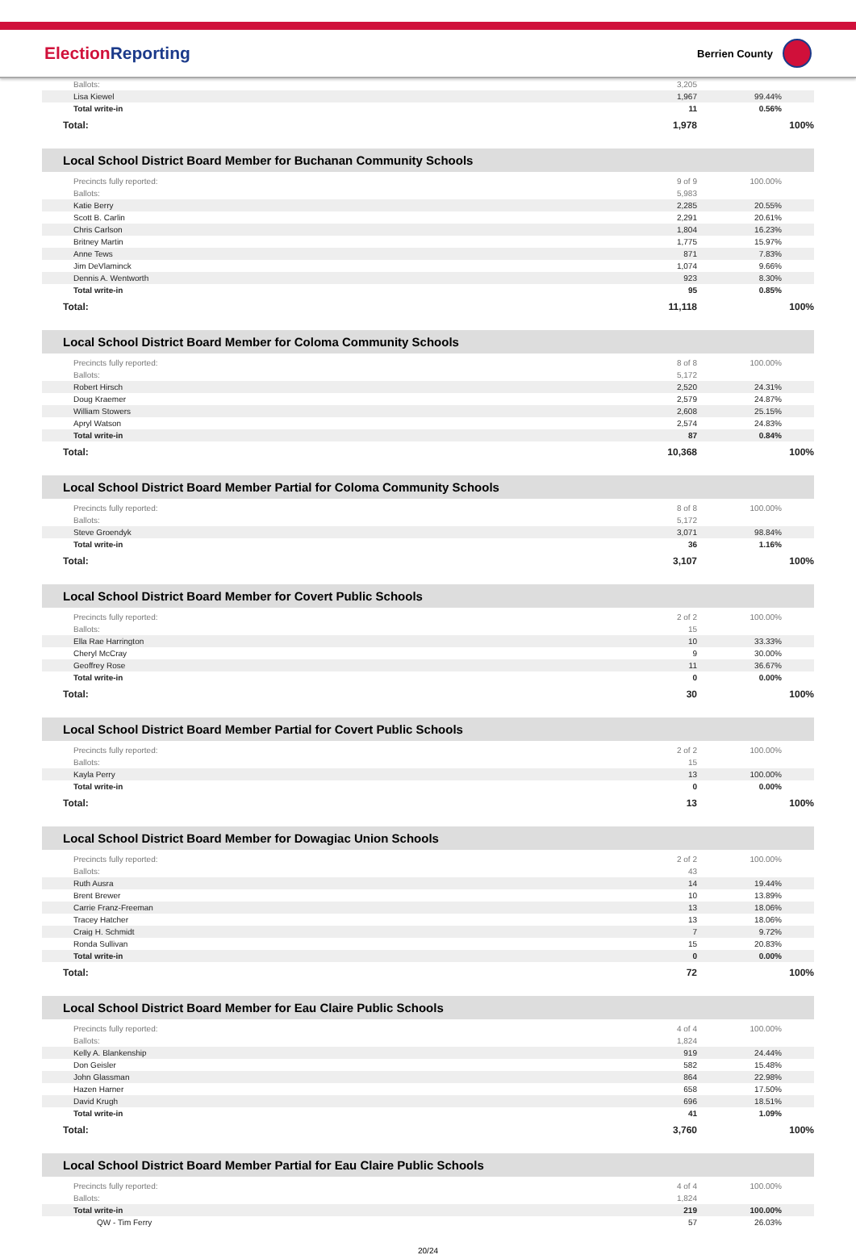ElectionReporting
Berrien County
| Ballots: | 3,205 | |
| Lisa Kiewel | 1,967 | 99.44% |
| Total write-in | 11 | 0.56% |
| Total: | 1,978 | 100% |
Local School District Board Member for Buchanan Community Schools
| Precincts fully reported: | 9 of 9 | 100.00% |
| Ballots: | 5,983 | |
| Katie Berry | 2,285 | 20.55% |
| Scott B. Carlin | 2,291 | 20.61% |
| Chris Carlson | 1,804 | 16.23% |
| Britney Martin | 1,775 | 15.97% |
| Anne Tews | 871 | 7.83% |
| Jim DeVlaminck | 1,074 | 9.66% |
| Dennis A. Wentworth | 923 | 8.30% |
| Total write-in | 95 | 0.85% |
| Total: | 11,118 | 100% |
Local School District Board Member for Coloma Community Schools
| Precincts fully reported: | 8 of 8 | 100.00% |
| Ballots: | 5,172 | |
| Robert Hirsch | 2,520 | 24.31% |
| Doug Kraemer | 2,579 | 24.87% |
| William Stowers | 2,608 | 25.15% |
| Apryl Watson | 2,574 | 24.83% |
| Total write-in | 87 | 0.84% |
| Total: | 10,368 | 100% |
Local School District Board Member Partial for Coloma Community Schools
| Precincts fully reported: | 8 of 8 | 100.00% |
| Ballots: | 5,172 | |
| Steve Groendyk | 3,071 | 98.84% |
| Total write-in | 36 | 1.16% |
| Total: | 3,107 | 100% |
Local School District Board Member for Covert Public Schools
| Precincts fully reported: | 2 of 2 | 100.00% |
| Ballots: | 15 | |
| Ella Rae Harrington | 10 | 33.33% |
| Cheryl McCray | 9 | 30.00% |
| Geoffrey Rose | 11 | 36.67% |
| Total write-in | 0 | 0.00% |
| Total: | 30 | 100% |
Local School District Board Member Partial for Covert Public Schools
| Precincts fully reported: | 2 of 2 | 100.00% |
| Ballots: | 15 | |
| Kayla Perry | 13 | 100.00% |
| Total write-in | 0 | 0.00% |
| Total: | 13 | 100% |
Local School District Board Member for Dowagiac Union Schools
| Precincts fully reported: | 2 of 2 | 100.00% |
| Ballots: | 43 | |
| Ruth Ausra | 14 | 19.44% |
| Brent Brewer | 10 | 13.89% |
| Carrie Franz-Freeman | 13 | 18.06% |
| Tracey Hatcher | 13 | 18.06% |
| Craig H. Schmidt | 7 | 9.72% |
| Ronda Sullivan | 15 | 20.83% |
| Total write-in | 0 | 0.00% |
| Total: | 72 | 100% |
Local School District Board Member for Eau Claire Public Schools
| Precincts fully reported: | 4 of 4 | 100.00% |
| Ballots: | 1,824 | |
| Kelly A. Blankenship | 919 | 24.44% |
| Don Geisler | 582 | 15.48% |
| John Glassman | 864 | 22.98% |
| Hazen Harner | 658 | 17.50% |
| David Krugh | 696 | 18.51% |
| Total write-in | 41 | 1.09% |
| Total: | 3,760 | 100% |
Local School District Board Member Partial for Eau Claire Public Schools
| Precincts fully reported: | 4 of 4 | 100.00% |
| Ballots: | 1,824 | |
| Total write-in | 219 | 100.00% |
| QW - Tim Ferry | 57 | 26.03% |
20/24